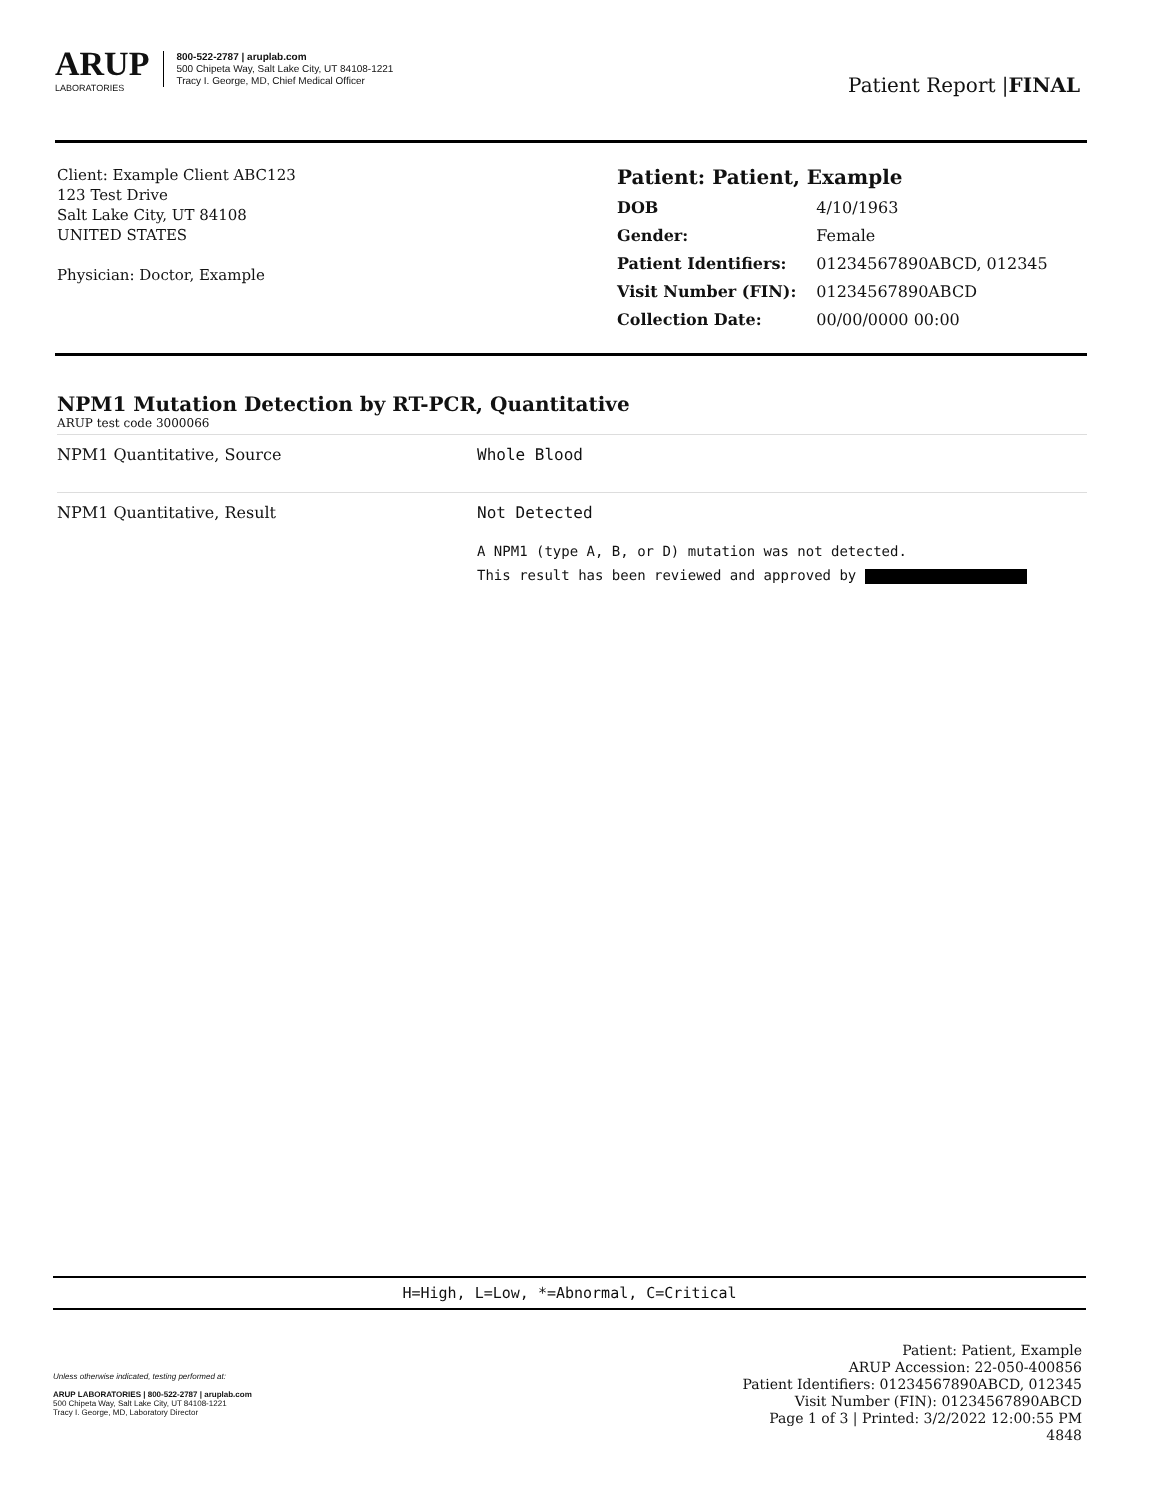ARUP
LABORATORIES
800-522-2787 | aruplab.com
500 Chipeta Way, Salt Lake City, UT 84108-1221
Tracy I. George, MD, Chief Medical Officer
Patient Report |FINAL
Client: Example Client ABC123
123 Test Drive
Salt Lake City, UT 84108
UNITED STATES
Physician: Doctor, Example
Patient: Patient, Example
| DOB | 4/10/1963 |
| Gender: | Female |
| Patient Identifiers: | 01234567890ABCD, 012345 |
| Visit Number (FIN): | 01234567890ABCD |
| Collection Date: | 00/00/0000 00:00 |
NPM1 Mutation Detection by RT-PCR, Quantitative
ARUP test code 3000066
| NPM1 Quantitative, Source | Whole Blood |
| NPM1 Quantitative, Result | Not Detected A NPM1 (type A, B, or D) mutation was not detected. This result has been reviewed and approved by |
H=High, L=Low, *=Abnormal, C=Critical
Unless otherwise indicated, testing performed at:
ARUP LABORATORIES | 800-522-2787 | aruplab.com
500 Chipeta Way, Salt Lake City, UT 84108-1221
Tracy I. George, MD, Laboratory Director
Patient: Patient, Example
ARUP Accession: 22-050-400856
Patient Identifiers: 01234567890ABCD, 012345
Visit Number (FIN): 01234567890ABCD
Page 1 of 3 | Printed: 3/2/2022 12:00:55 PM
4848